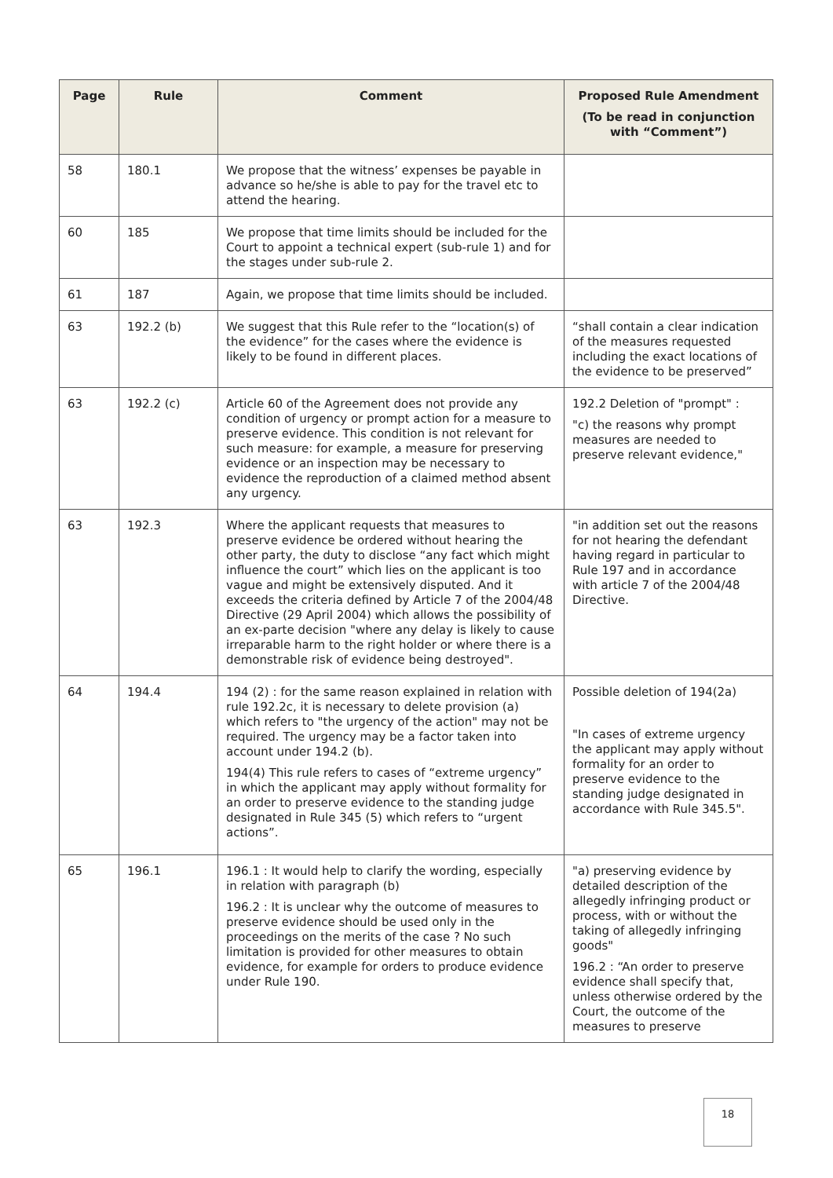| Page | Rule | Comment | Proposed Rule Amendment (To be read in conjunction with “Comment”) |
| --- | --- | --- | --- |
| 58 | 180.1 | We propose that the witness’ expenses be payable in advance so he/she is able to pay for the travel etc to attend the hearing. | |
| 60 | 185 | We propose that time limits should be included for the Court to appoint a technical expert (sub-rule 1) and for the stages under sub-rule 2. | |
| 61 | 187 | Again, we propose that time limits should be included. | |
| 63 | 192.2 (b) | We suggest that this Rule refer to the “location(s) of the evidence” for the cases where the evidence is likely to be found in different places. | “shall contain a clear indication of the measures requested including the exact locations of the evidence to be preserved” |
| 63 | 192.2 (c) | Article 60 of the Agreement does not provide any condition of urgency or prompt action for a measure to preserve evidence. This condition is not relevant for such measure: for example, a measure for preserving evidence or an inspection may be necessary to evidence the reproduction of a claimed method absent any urgency. | 192.2 Deletion of "prompt" : "c) the reasons why prompt measures are needed to preserve relevant evidence," |
| 63 | 192.3 | Where the applicant requests that measures to preserve evidence be ordered without hearing the other party, the duty to disclose “any fact which might influence the court” which lies on the applicant is too vague and might be extensively disputed. And it exceeds the criteria defined by Article 7 of the 2004/48 Directive (29 April 2004) which allows the possibility of an ex-parte decision "where any delay is likely to cause irreparable harm to the right holder or where there is a demonstrable risk of evidence being destroyed". | "in addition set out the reasons for not hearing the defendant having regard in particular to Rule 197 and in accordance with article 7 of the 2004/48 Directive. |
| 64 | 194.4 | 194 (2) : for the same reason explained in relation with rule 192.2c, it is necessary to delete provision (a) which refers to "the urgency of the action" may not be required. The urgency may be a factor taken into account under 194.2 (b). 194(4) This rule refers to cases of “extreme urgency” in which the applicant may apply without formality for an order to preserve evidence to the standing judge designated in Rule 345 (5) which refers to “urgent actions”. | Possible deletion of 194(2a) "In cases of extreme urgency the applicant may apply without formality for an order to preserve evidence to the standing judge designated in accordance with Rule 345.5". |
| 65 | 196.1 | 196.1 : It would help to clarify the wording, especially in relation with paragraph (b) 196.2 : It is unclear why the outcome of measures to preserve evidence should be used only in the proceedings on the merits of the case ? No such limitation is provided for other measures to obtain evidence, for example for orders to produce evidence under Rule 190. | "a) preserving evidence by detailed description of the allegedly infringing product or process, with or without the taking of allegedly infringing goods" 196.2 : “An order to preserve evidence shall specify that, unless otherwise ordered by the Court, the outcome of the measures to preserve |
18